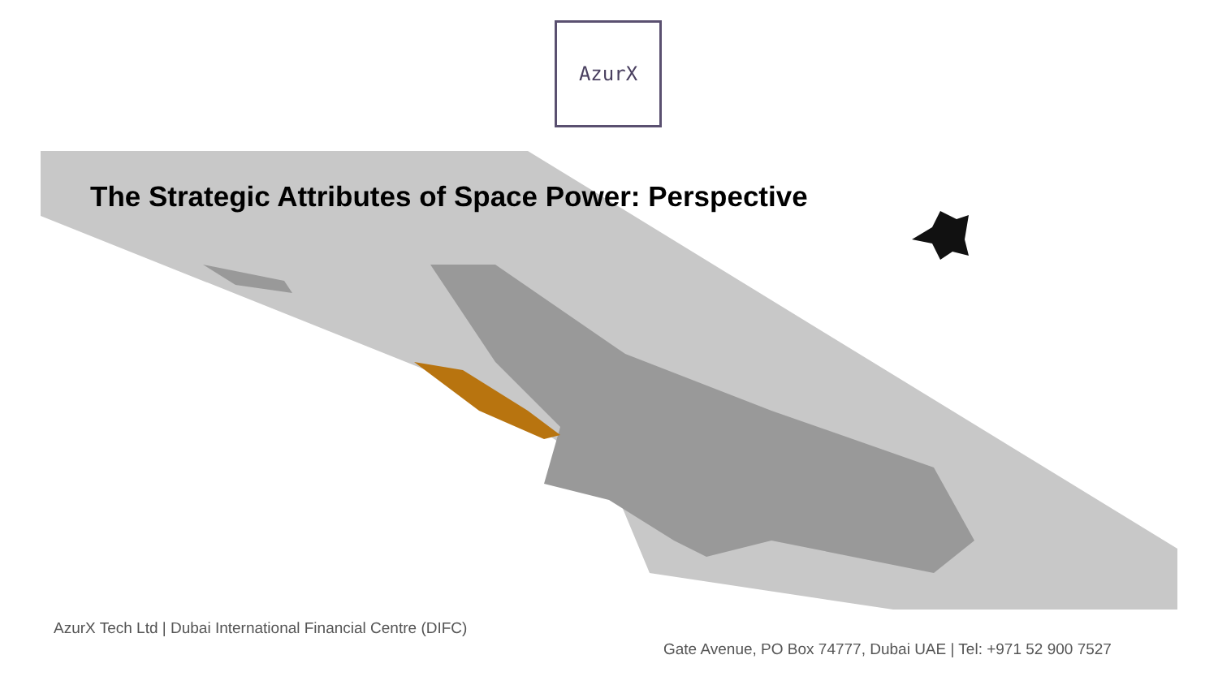AzurX
The Strategic Attributes of Space Power: Perspective
AzurX Tech Ltd | Dubai International Financial Centre (DIFC)
Gate Avenue, PO Box 74777, Dubai UAE | Tel: +971 52 900 7527